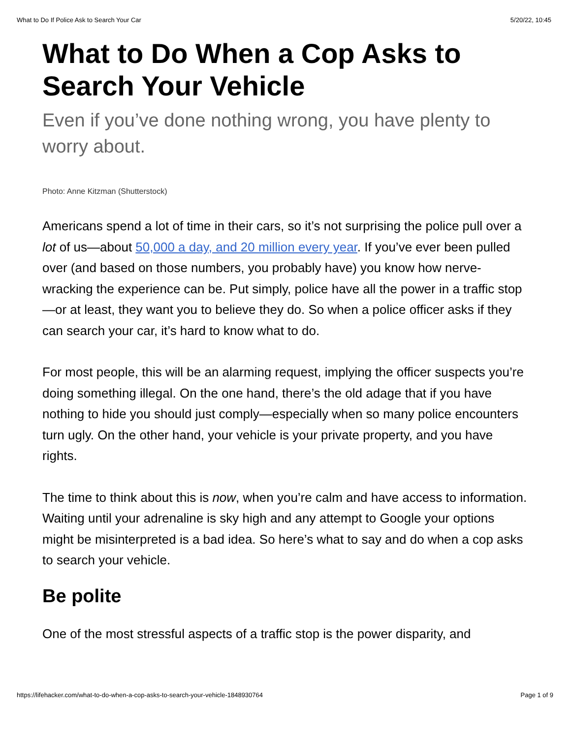What to Do If Police Ask to Search Your Car 5/20/22, 10:45
What to Do When a Cop Asks to Search Your Vehicle
Even if you’ve done nothing wrong, you have plenty to worry about.
Photo: Anne Kitzman (Shutterstock)
Americans spend a lot of time in their cars, so it’s not surprising the police pull over a lot of us—about 50,000 a day, and 20 million every year. If you’ve ever been pulled over (and based on those numbers, you probably have) you know how nerve-wracking the experience can be. Put simply, police have all the power in a traffic stop—or at least, they want you to believe they do. So when a police officer asks if they can search your car, it’s hard to know what to do.
For most people, this will be an alarming request, implying the officer suspects you’re doing something illegal. On the one hand, there’s the old adage that if you have nothing to hide you should just comply—especially when so many police encounters turn ugly. On the other hand, your vehicle is your private property, and you have rights.
The time to think about this is now, when you’re calm and have access to information. Waiting until your adrenaline is sky high and any attempt to Google your options might be misinterpreted is a bad idea. So here’s what to say and do when a cop asks to search your vehicle.
Be polite
One of the most stressful aspects of a traffic stop is the power disparity, and
https://lifehacker.com/what-to-do-when-a-cop-asks-to-search-your-vehicle-1848930764 Page 1 of 9